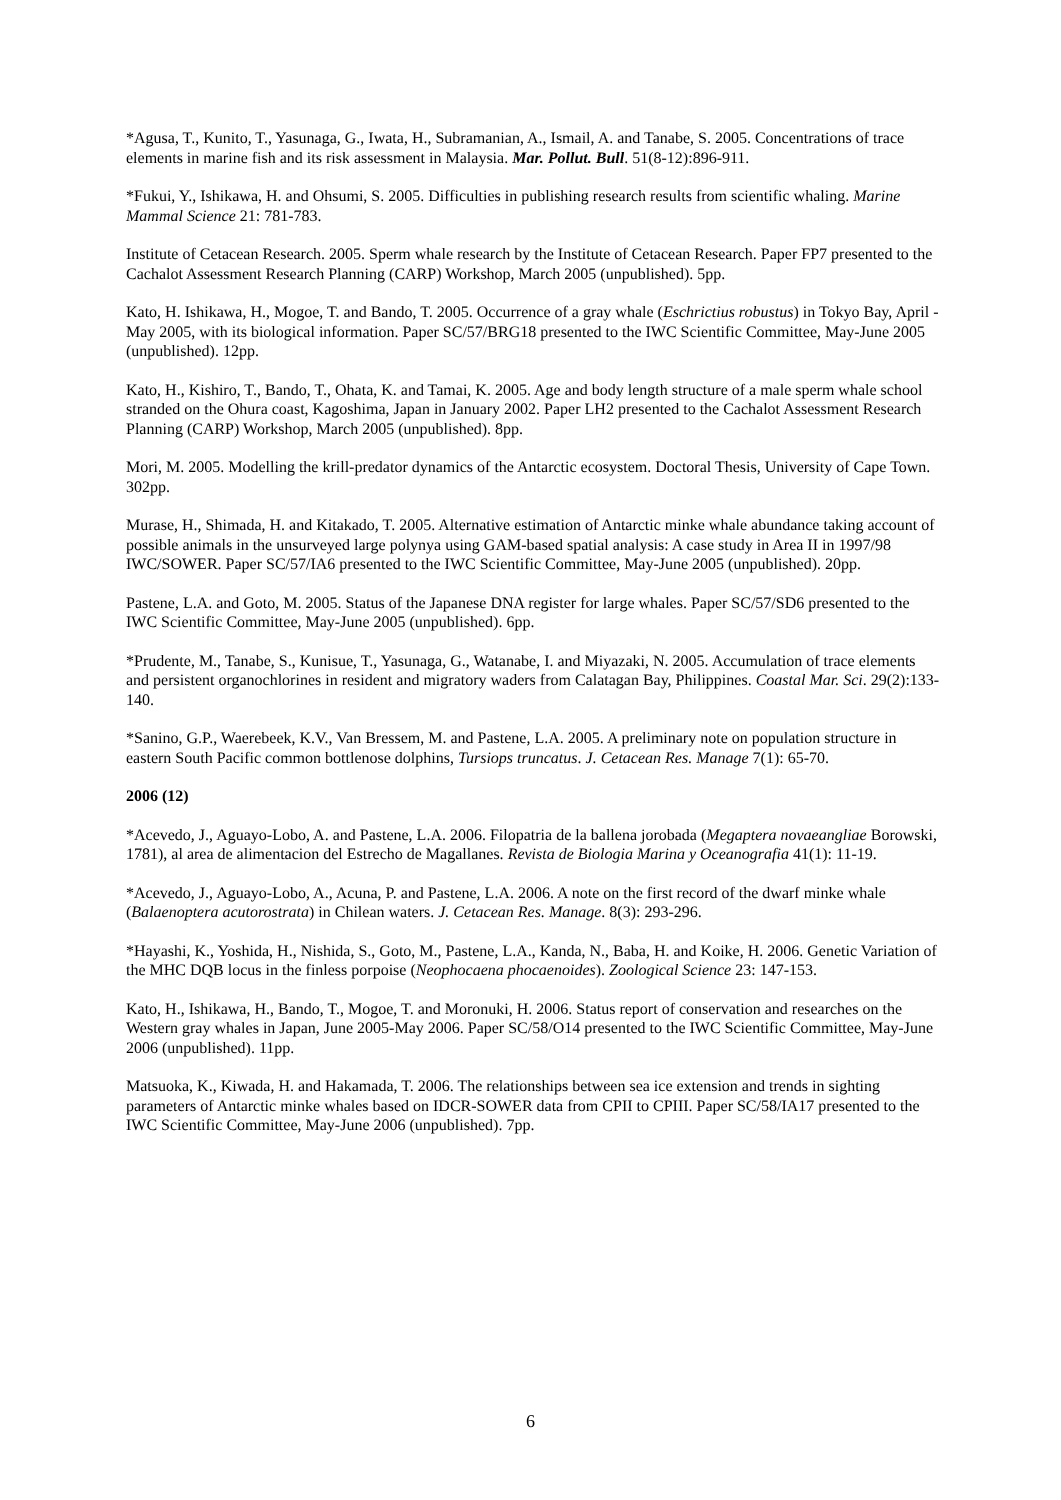*Agusa, T., Kunito, T., Yasunaga, G., Iwata, H., Subramanian, A., Ismail, A. and Tanabe, S. 2005. Concentrations of trace elements in marine fish and its risk assessment in Malaysia. Mar. Pollut. Bull. 51(8-12):896-911.
*Fukui, Y., Ishikawa, H. and Ohsumi, S. 2005. Difficulties in publishing research results from scientific whaling. Marine Mammal Science 21: 781-783.
Institute of Cetacean Research. 2005. Sperm whale research by the Institute of Cetacean Research. Paper FP7 presented to the Cachalot Assessment Research Planning (CARP) Workshop, March 2005 (unpublished). 5pp.
Kato, H. Ishikawa, H., Mogoe, T. and Bando, T. 2005. Occurrence of a gray whale (Eschrictius robustus) in Tokyo Bay, April - May 2005, with its biological information. Paper SC/57/BRG18 presented to the IWC Scientific Committee, May-June 2005 (unpublished). 12pp.
Kato, H., Kishiro, T., Bando, T., Ohata, K. and Tamai, K. 2005. Age and body length structure of a male sperm whale school stranded on the Ohura coast, Kagoshima, Japan in January 2002. Paper LH2 presented to the Cachalot Assessment Research Planning (CARP) Workshop, March 2005 (unpublished). 8pp.
Mori, M. 2005. Modelling the krill-predator dynamics of the Antarctic ecosystem. Doctoral Thesis, University of Cape Town. 302pp.
Murase, H., Shimada, H. and Kitakado, T. 2005. Alternative estimation of Antarctic minke whale abundance taking account of possible animals in the unsurveyed large polynya using GAM-based spatial analysis: A case study in Area II in 1997/98 IWC/SOWER. Paper SC/57/IA6 presented to the IWC Scientific Committee, May-June 2005 (unpublished). 20pp.
Pastene, L.A. and Goto, M. 2005. Status of the Japanese DNA register for large whales. Paper SC/57/SD6 presented to the IWC Scientific Committee, May-June 2005 (unpublished). 6pp.
*Prudente, M., Tanabe, S., Kunisue, T., Yasunaga, G., Watanabe, I. and Miyazaki, N. 2005. Accumulation of trace elements and persistent organochlorines in resident and migratory waders from Calatagan Bay, Philippines. Coastal Mar. Sci. 29(2):133-140.
*Sanino, G.P., Waerebeek, K.V., Van Bressem, M. and Pastene, L.A. 2005. A preliminary note on population structure in eastern South Pacific common bottlenose dolphins, Tursiops truncatus. J. Cetacean Res. Manage 7(1): 65-70.
2006 (12)
*Acevedo, J., Aguayo-Lobo, A. and Pastene, L.A. 2006. Filopatria de la ballena jorobada (Megaptera novaeangliae Borowski, 1781), al area de alimentacion del Estrecho de Magallanes. Revista de Biologia Marina y Oceanografia 41(1): 11-19.
*Acevedo, J., Aguayo-Lobo, A., Acuna, P. and Pastene, L.A. 2006. A note on the first record of the dwarf minke whale (Balaenoptera acutorostrata) in Chilean waters. J. Cetacean Res. Manage. 8(3): 293-296.
*Hayashi, K., Yoshida, H., Nishida, S., Goto, M., Pastene, L.A., Kanda, N., Baba, H. and Koike, H. 2006. Genetic Variation of the MHC DQB locus in the finless porpoise (Neophocaena phocaenoides). Zoological Science 23: 147-153.
Kato, H., Ishikawa, H., Bando, T., Mogoe, T. and Moronuki, H. 2006. Status report of conservation and researches on the Western gray whales in Japan, June 2005-May 2006. Paper SC/58/O14 presented to the IWC Scientific Committee, May-June 2006 (unpublished). 11pp.
Matsuoka, K., Kiwada, H. and Hakamada, T. 2006. The relationships between sea ice extension and trends in sighting parameters of Antarctic minke whales based on IDCR-SOWER data from CPII to CPIII. Paper SC/58/IA17 presented to the IWC Scientific Committee, May-June 2006 (unpublished). 7pp.
6